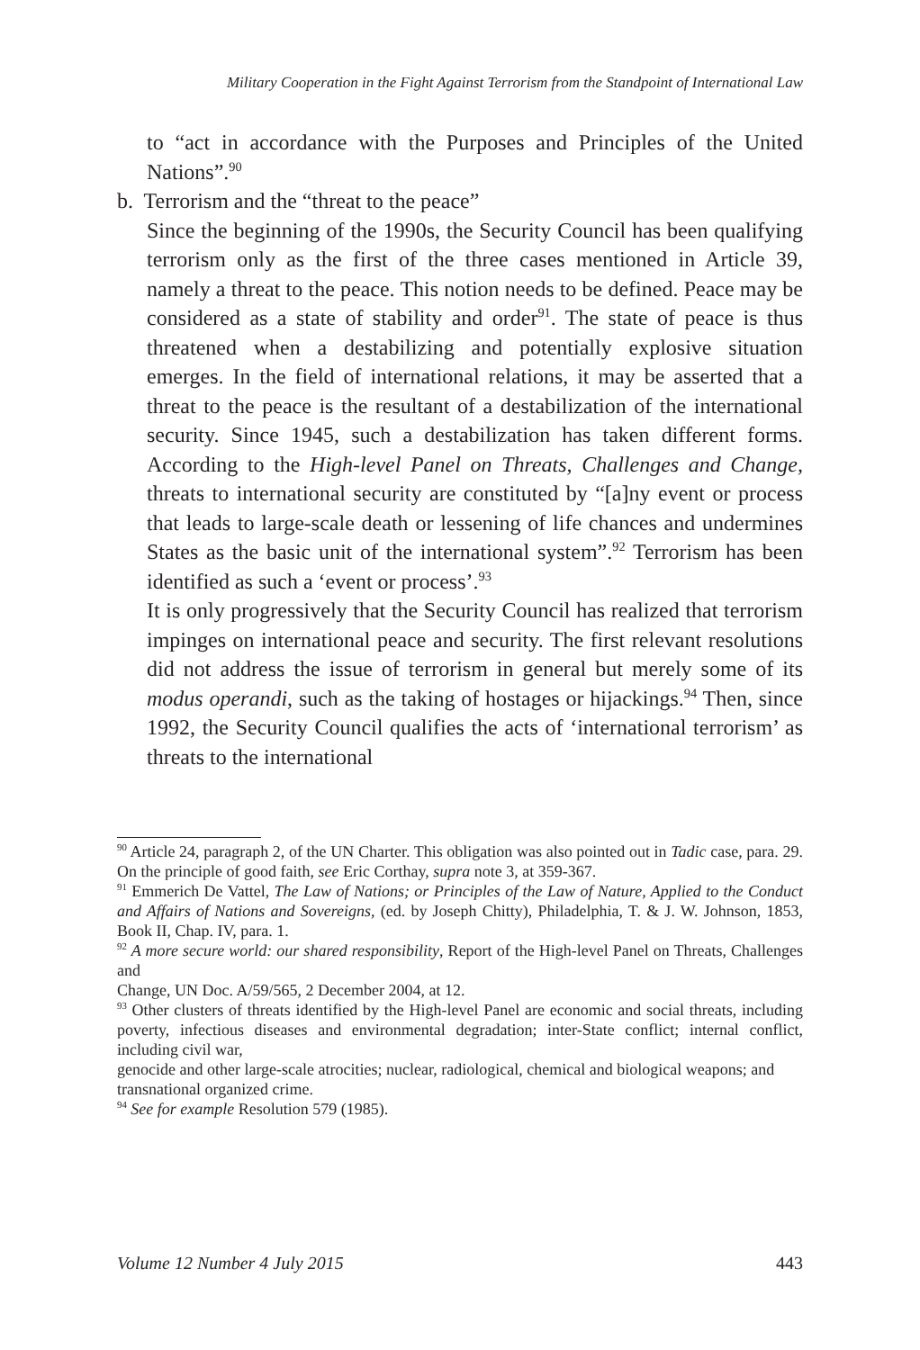Military Cooperation in the Fight Against Terrorism from the Standpoint of International Law
to “act in accordance with the Purposes and Principles of the United Nations”.<sup>90</sup>
b. Terrorism and the “threat to the peace”
Since the beginning of the 1990s, the Security Council has been qualifying terrorism only as the first of the three cases mentioned in Article 39, namely a threat to the peace. This notion needs to be defined. Peace may be considered as a state of stability and order<sup>91</sup>. The state of peace is thus threatened when a destabilizing and potentially explosive situation emerges. In the field of international relations, it may be asserted that a threat to the peace is the resultant of a destabilization of the international security. Since 1945, such a destabilization has taken different forms. According to the High-level Panel on Threats, Challenges and Change, threats to international security are constituted by “[a]ny event or process that leads to large-scale death or lessening of life chances and undermines States as the basic unit of the international system”.<sup>92</sup> Terrorism has been identified as such a ‘event or process’.<sup>93</sup>
It is only progressively that the Security Council has realized that terrorism impinges on international peace and security. The first relevant resolutions did not address the issue of terrorism in general but merely some of its modus operandi, such as the taking of hostages or hijackings.<sup>94</sup> Then, since 1992, the Security Council qualifies the acts of ‘international terrorism’ as threats to the international
<sup>90</sup> Article 24, paragraph 2, of the UN Charter. This obligation was also pointed out in Tadic case, para. 29. On the principle of good faith, see Eric Corthay, supra note 3, at 359-367.
<sup>91</sup> Emmerich De Vattel, The Law of Nations; or Principles of the Law of Nature, Applied to the Conduct and Affairs of Nations and Sovereigns, (ed. by Joseph Chitty), Philadelphia, T. & J. W. Johnson, 1853, Book II, Chap. IV, para. 1.
<sup>92</sup> A more secure world: our shared responsibility, Report of the High-level Panel on Threats, Challenges and
Change, UN Doc. A/59/565, 2 December 2004, at 12.
<sup>93</sup> Other clusters of threats identified by the High-level Panel are economic and social threats, including poverty, infectious diseases and environmental degradation; inter-State conflict; internal conflict, including civil war,
genocide and other large-scale atrocities; nuclear, radiological, chemical and biological weapons; and
transnational organized crime.
<sup>94</sup> See for example Resolution 579 (1985).
Volume 12 Number 4 July 2015 443